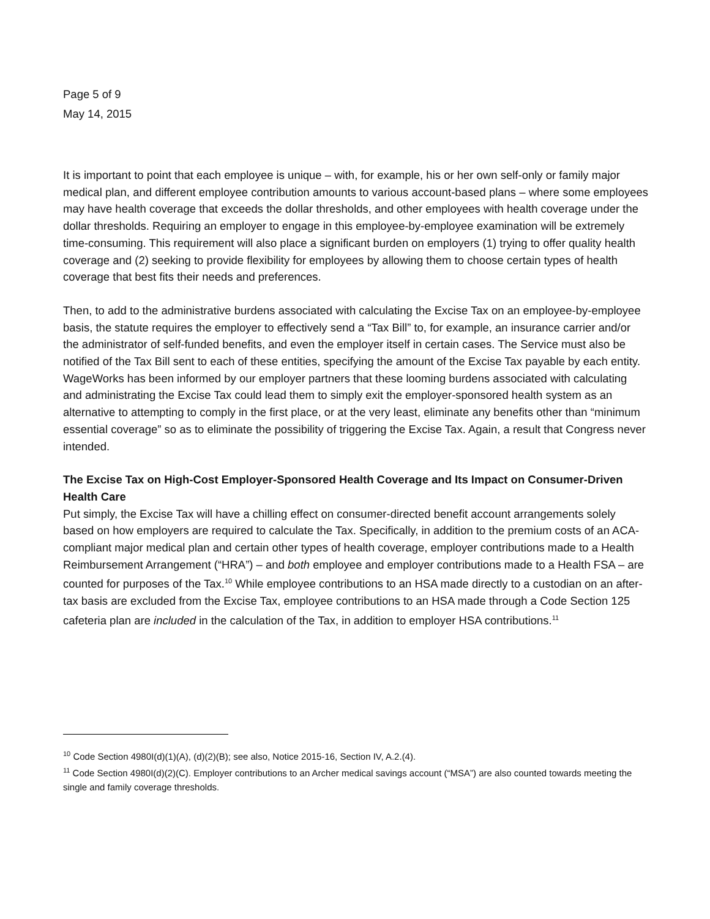Page 5 of 9
May 14, 2015
It is important to point that each employee is unique – with, for example, his or her own self-only or family major medical plan, and different employee contribution amounts to various account-based plans – where some employees may have health coverage that exceeds the dollar thresholds, and other employees with health coverage under the dollar thresholds. Requiring an employer to engage in this employee-by-employee examination will be extremely time-consuming. This requirement will also place a significant burden on employers (1) trying to offer quality health coverage and (2) seeking to provide flexibility for employees by allowing them to choose certain types of health coverage that best fits their needs and preferences.
Then, to add to the administrative burdens associated with calculating the Excise Tax on an employee-by-employee basis, the statute requires the employer to effectively send a “Tax Bill” to, for example, an insurance carrier and/or the administrator of self-funded benefits, and even the employer itself in certain cases. The Service must also be notified of the Tax Bill sent to each of these entities, specifying the amount of the Excise Tax payable by each entity. WageWorks has been informed by our employer partners that these looming burdens associated with calculating and administrating the Excise Tax could lead them to simply exit the employer-sponsored health system as an alternative to attempting to comply in the first place, or at the very least, eliminate any benefits other than “minimum essential coverage” so as to eliminate the possibility of triggering the Excise Tax. Again, a result that Congress never intended.
The Excise Tax on High-Cost Employer-Sponsored Health Coverage and Its Impact on Consumer-Driven Health Care
Put simply, the Excise Tax will have a chilling effect on consumer-directed benefit account arrangements solely based on how employers are required to calculate the Tax. Specifically, in addition to the premium costs of an ACA-compliant major medical plan and certain other types of health coverage, employer contributions made to a Health Reimbursement Arrangement (“HRA”) – and both employee and employer contributions made to a Health FSA – are counted for purposes of the Tax.<sup>10</sup> While employee contributions to an HSA made directly to a custodian on an after-tax basis are excluded from the Excise Tax, employee contributions to an HSA made through a Code Section 125 cafeteria plan are included in the calculation of the Tax, in addition to employer HSA contributions.<sup>11</sup>
<sup>10</sup> Code Section 4980I(d)(1)(A), (d)(2)(B); see also, Notice 2015-16, Section IV, A.2.(4).
<sup>11</sup> Code Section 4980I(d)(2)(C). Employer contributions to an Archer medical savings account (“MSA”) are also counted towards meeting the single and family coverage thresholds.